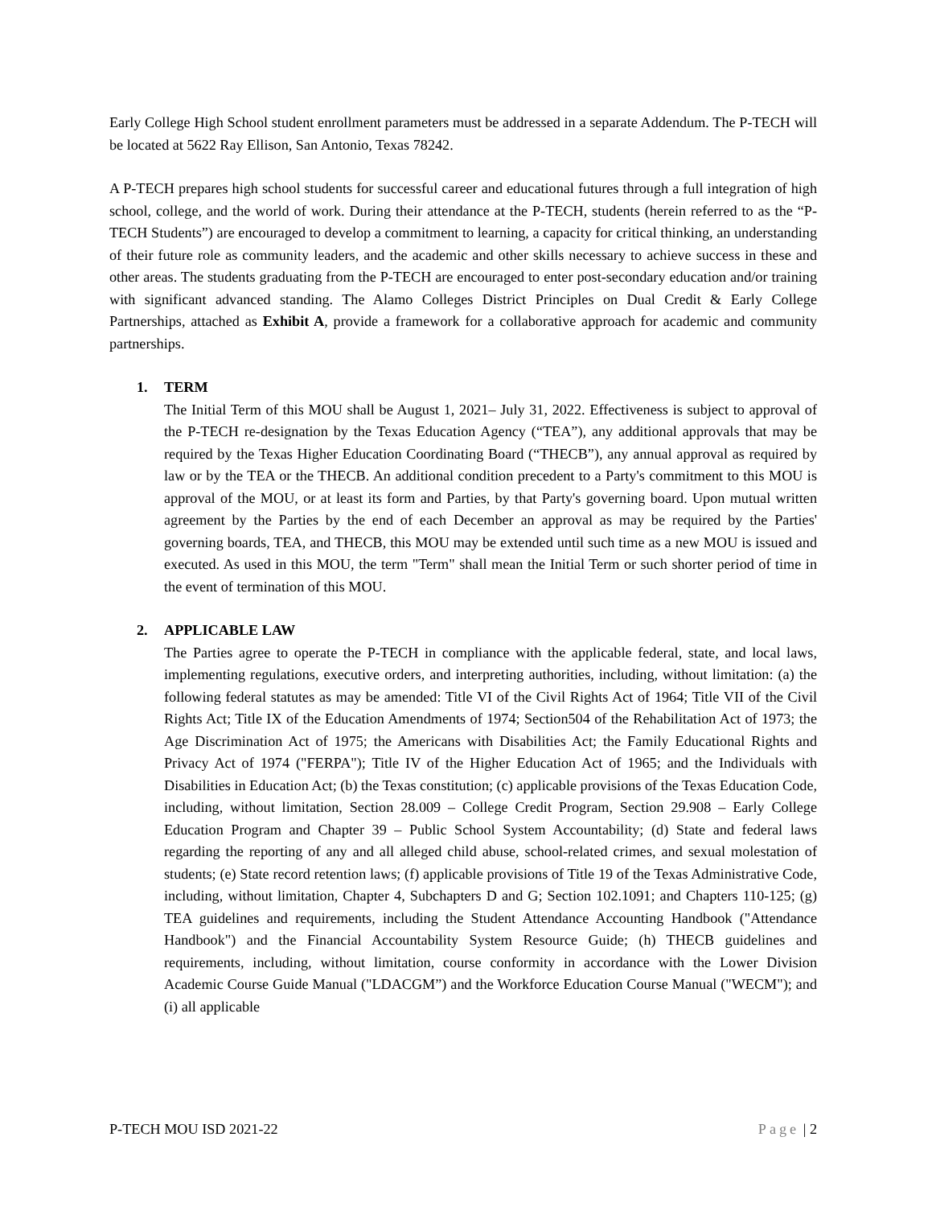Early College High School student enrollment parameters must be addressed in a separate Addendum. The P-TECH will be located at 5622 Ray Ellison, San Antonio, Texas 78242.
A P-TECH prepares high school students for successful career and educational futures through a full integration of high school, college, and the world of work. During their attendance at the P-TECH, students (herein referred to as the “P-TECH Students”) are encouraged to develop a commitment to learning, a capacity for critical thinking, an understanding of their future role as community leaders, and the academic and other skills necessary to achieve success in these and other areas. The students graduating from the P-TECH are encouraged to enter post-secondary education and/or training with significant advanced standing. The Alamo Colleges District Principles on Dual Credit & Early College Partnerships, attached as Exhibit A, provide a framework for a collaborative approach for academic and community partnerships.
1. TERM
The Initial Term of this MOU shall be August 1, 2021– July 31, 2022. Effectiveness is subject to approval of the P-TECH re-designation by the Texas Education Agency (“TEA”), any additional approvals that may be required by the Texas Higher Education Coordinating Board (“THECB”), any annual approval as required by law or by the TEA or the THECB. An additional condition precedent to a Party's commitment to this MOU is approval of the MOU, or at least its form and Parties, by that Party's governing board. Upon mutual written agreement by the Parties by the end of each December an approval as may be required by the Parties' governing boards, TEA, and THECB, this MOU may be extended until such time as a new MOU is issued and executed. As used in this MOU, the term "Term" shall mean the Initial Term or such shorter period of time in the event of termination of this MOU.
2. APPLICABLE LAW
The Parties agree to operate the P-TECH in compliance with the applicable federal, state, and local laws, implementing regulations, executive orders, and interpreting authorities, including, without limitation: (a) the following federal statutes as may be amended: Title VI of the Civil Rights Act of 1964; Title VII of the Civil Rights Act; Title IX of the Education Amendments of 1974; Section504 of the Rehabilitation Act of 1973; the Age Discrimination Act of 1975; the Americans with Disabilities Act; the Family Educational Rights and Privacy Act of 1974 ("FERPA"); Title IV of the Higher Education Act of 1965; and the Individuals with Disabilities in Education Act; (b) the Texas constitution; (c) applicable provisions of the Texas Education Code, including, without limitation, Section 28.009 – College Credit Program, Section 29.908 – Early College Education Program and Chapter 39 – Public School System Accountability; (d) State and federal laws regarding the reporting of any and all alleged child abuse, school-related crimes, and sexual molestation of students; (e) State record retention laws; (f) applicable provisions of Title 19 of the Texas Administrative Code, including, without limitation, Chapter 4, Subchapters D and G; Section 102.1091; and Chapters 110-125; (g) TEA guidelines and requirements, including the Student Attendance Accounting Handbook ("Attendance Handbook") and the Financial Accountability System Resource Guide; (h) THECB guidelines and requirements, including, without limitation, course conformity in accordance with the Lower Division Academic Course Guide Manual ("LDACGM”) and the Workforce Education Course Manual ("WECM"); and (i) all applicable
P-TECH MOU ISD 2021-22 Page | 2